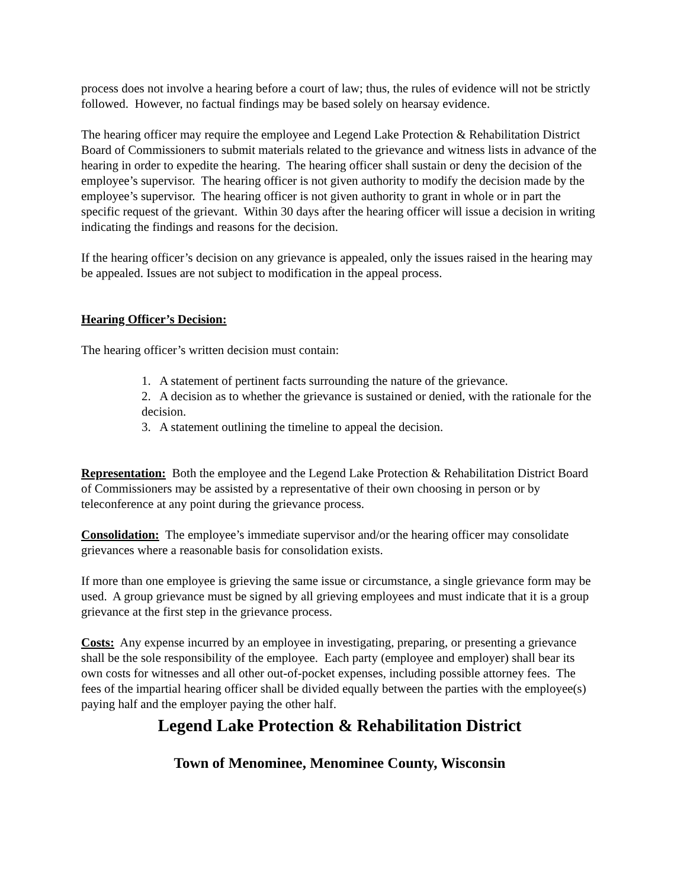process does not involve a hearing before a court of law; thus, the rules of evidence will not be strictly followed. However, no factual findings may be based solely on hearsay evidence.
The hearing officer may require the employee and Legend Lake Protection & Rehabilitation District Board of Commissioners to submit materials related to the grievance and witness lists in advance of the hearing in order to expedite the hearing. The hearing officer shall sustain or deny the decision of the employee’s supervisor. The hearing officer is not given authority to modify the decision made by the employee’s supervisor. The hearing officer is not given authority to grant in whole or in part the specific request of the grievant. Within 30 days after the hearing officer will issue a decision in writing indicating the findings and reasons for the decision.
If the hearing officer’s decision on any grievance is appealed, only the issues raised in the hearing may be appealed. Issues are not subject to modification in the appeal process.
Hearing Officer’s Decision:
The hearing officer’s written decision must contain:
1. A statement of pertinent facts surrounding the nature of the grievance.
2. A decision as to whether the grievance is sustained or denied, with the rationale for the decision.
3. A statement outlining the timeline to appeal the decision.
Representation: Both the employee and the Legend Lake Protection & Rehabilitation District Board of Commissioners may be assisted by a representative of their own choosing in person or by teleconference at any point during the grievance process.
Consolidation: The employee’s immediate supervisor and/or the hearing officer may consolidate grievances where a reasonable basis for consolidation exists.
If more than one employee is grieving the same issue or circumstance, a single grievance form may be used. A group grievance must be signed by all grieving employees and must indicate that it is a group grievance at the first step in the grievance process.
Costs: Any expense incurred by an employee in investigating, preparing, or presenting a grievance shall be the sole responsibility of the employee. Each party (employee and employer) shall bear its own costs for witnesses and all other out-of-pocket expenses, including possible attorney fees. The fees of the impartial hearing officer shall be divided equally between the parties with the employee(s) paying half and the employer paying the other half.
Legend Lake Protection & Rehabilitation District
Town of Menominee, Menominee County, Wisconsin